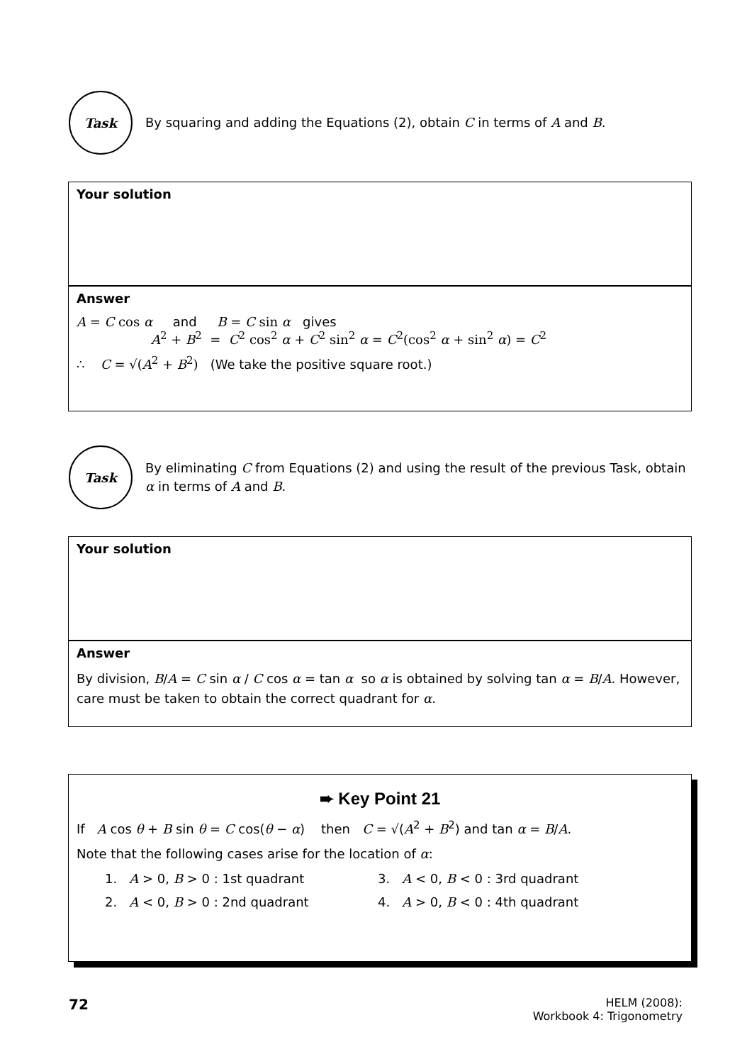Task
By squaring and adding the Equations (2), obtain C in terms of A and B.
Your solution
Answer
A = C cos α and B = C sin α gives
A<sup>2</sup> + B<sup>2</sup> = C<sup>2</sup> cos<sup>2</sup> α + C<sup>2</sup> sin<sup>2</sup> α = C<sup>2</sup>(cos<sup>2</sup> α + sin<sup>2</sup> α) = C<sup>2</sup>
∴ C = √(A<sup>2</sup> + B<sup>2</sup>) (We take the positive square root.)
Task
By eliminating C from Equations (2) and using the result of the previous Task, obtain α in terms of A and B.
Your solution
Answer
By division, B/A = C sin α / C cos α = tan α so α is obtained by solving tan α = B/A. However, care must be taken to obtain the correct quadrant for α.
➨ Key Point 21
If A cos θ + B sin θ = C cos(θ − α) then C = √(A<sup>2</sup> + B<sup>2</sup>) and tan α = B/A.
Note that the following cases arise for the location of α:
1. A > 0, B > 0 : 1st quadrant
3. A < 0, B < 0 : 3rd quadrant
2. A < 0, B > 0 : 2nd quadrant
4. A > 0, B < 0 : 4th quadrant
72
HELM (2008):
Workbook 4: Trigonometry